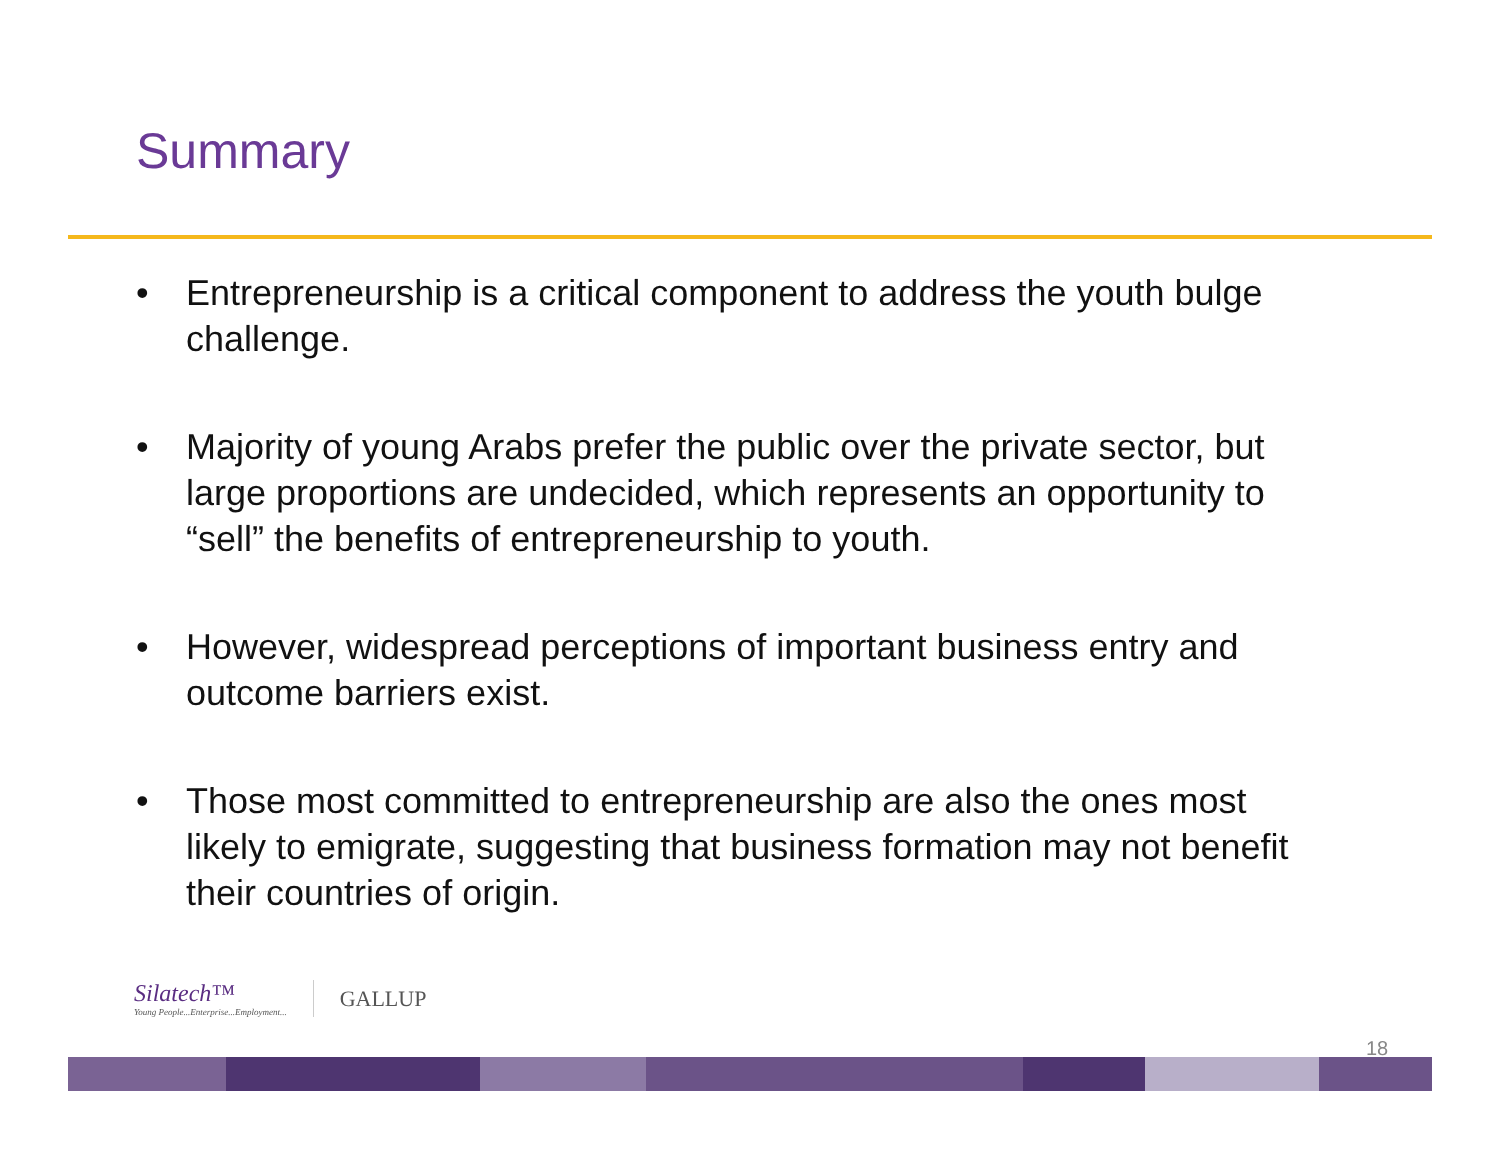Summary
• Entrepreneurship is a critical component to address the youth bulge challenge.
• Majority of young Arabs prefer the public over the private sector, but large proportions are undecided, which represents an opportunity to “sell” the benefits of entrepreneurship to youth.
• However, widespread perceptions of important business entry and outcome barriers exist.
• Those most committed to entrepreneurship are also the ones most likely to emigrate, suggesting that business formation may not benefit their countries of origin.
Silatech™
Young People...Enterprise...Employment...
GALLUP
18